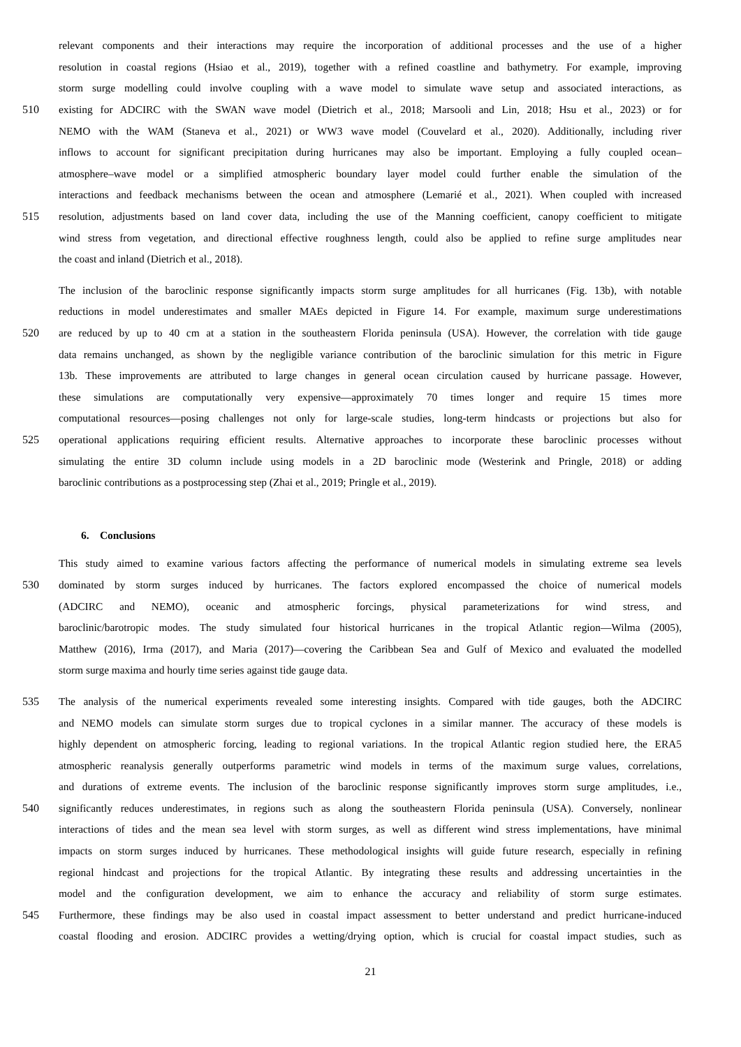relevant components and their interactions may require the incorporation of additional processes and the use of a higher
resolution in coastal regions (Hsiao et al., 2019), together with a refined coastline and bathymetry. For example, improving
storm surge modelling could involve coupling with a wave model to simulate wave setup and associated interactions, as
510 existing for ADCIRC with the SWAN wave model (Dietrich et al., 2018; Marsooli and Lin, 2018; Hsu et al., 2023) or for
NEMO with the WAM (Staneva et al., 2021) or WW3 wave model (Couvelard et al., 2020). Additionally, including river
inflows to account for significant precipitation during hurricanes may also be important. Employing a fully coupled ocean–
atmosphere–wave model or a simplified atmospheric boundary layer model could further enable the simulation of the
interactions and feedback mechanisms between the ocean and atmosphere (Lemarié et al., 2021). When coupled with increased
515 resolution, adjustments based on land cover data, including the use of the Manning coefficient, canopy coefficient to mitigate
wind stress from vegetation, and directional effective roughness length, could also be applied to refine surge amplitudes near
the coast and inland (Dietrich et al., 2018).
The inclusion of the baroclinic response significantly impacts storm surge amplitudes for all hurricanes (Fig. 13b), with notable
reductions in model underestimates and smaller MAEs depicted in Figure 14. For example, maximum surge underestimations
520 are reduced by up to 40 cm at a station in the southeastern Florida peninsula (USA). However, the correlation with tide gauge
data remains unchanged, as shown by the negligible variance contribution of the baroclinic simulation for this metric in Figure
13b. These improvements are attributed to large changes in general ocean circulation caused by hurricane passage. However,
these simulations are computationally very expensive—approximately 70 times longer and require 15 times more
computational resources—posing challenges not only for large-scale studies, long-term hindcasts or projections but also for
525 operational applications requiring efficient results. Alternative approaches to incorporate these baroclinic processes without
simulating the entire 3D column include using models in a 2D baroclinic mode (Westerink and Pringle, 2018) or adding
baroclinic contributions as a postprocessing step (Zhai et al., 2019; Pringle et al., 2019).
6. Conclusions
This study aimed to examine various factors affecting the performance of numerical models in simulating extreme sea levels
530 dominated by storm surges induced by hurricanes. The factors explored encompassed the choice of numerical models
(ADCIRC and NEMO), oceanic and atmospheric forcings, physical parameterizations for wind stress, and
baroclinic/barotropic modes. The study simulated four historical hurricanes in the tropical Atlantic region—Wilma (2005),
Matthew (2016), Irma (2017), and Maria (2017)—covering the Caribbean Sea and Gulf of Mexico and evaluated the modelled
storm surge maxima and hourly time series against tide gauge data.
535 The analysis of the numerical experiments revealed some interesting insights. Compared with tide gauges, both the ADCIRC
and NEMO models can simulate storm surges due to tropical cyclones in a similar manner. The accuracy of these models is
highly dependent on atmospheric forcing, leading to regional variations. In the tropical Atlantic region studied here, the ERA5
atmospheric reanalysis generally outperforms parametric wind models in terms of the maximum surge values, correlations,
and durations of extreme events. The inclusion of the baroclinic response significantly improves storm surge amplitudes, i.e.,
540 significantly reduces underestimates, in regions such as along the southeastern Florida peninsula (USA). Conversely, nonlinear
interactions of tides and the mean sea level with storm surges, as well as different wind stress implementations, have minimal
impacts on storm surges induced by hurricanes. These methodological insights will guide future research, especially in refining
regional hindcast and projections for the tropical Atlantic. By integrating these results and addressing uncertainties in the
model and the configuration development, we aim to enhance the accuracy and reliability of storm surge estimates.
545 Furthermore, these findings may be also used in coastal impact assessment to better understand and predict hurricane-induced
coastal flooding and erosion. ADCIRC provides a wetting/drying option, which is crucial for coastal impact studies, such as
21